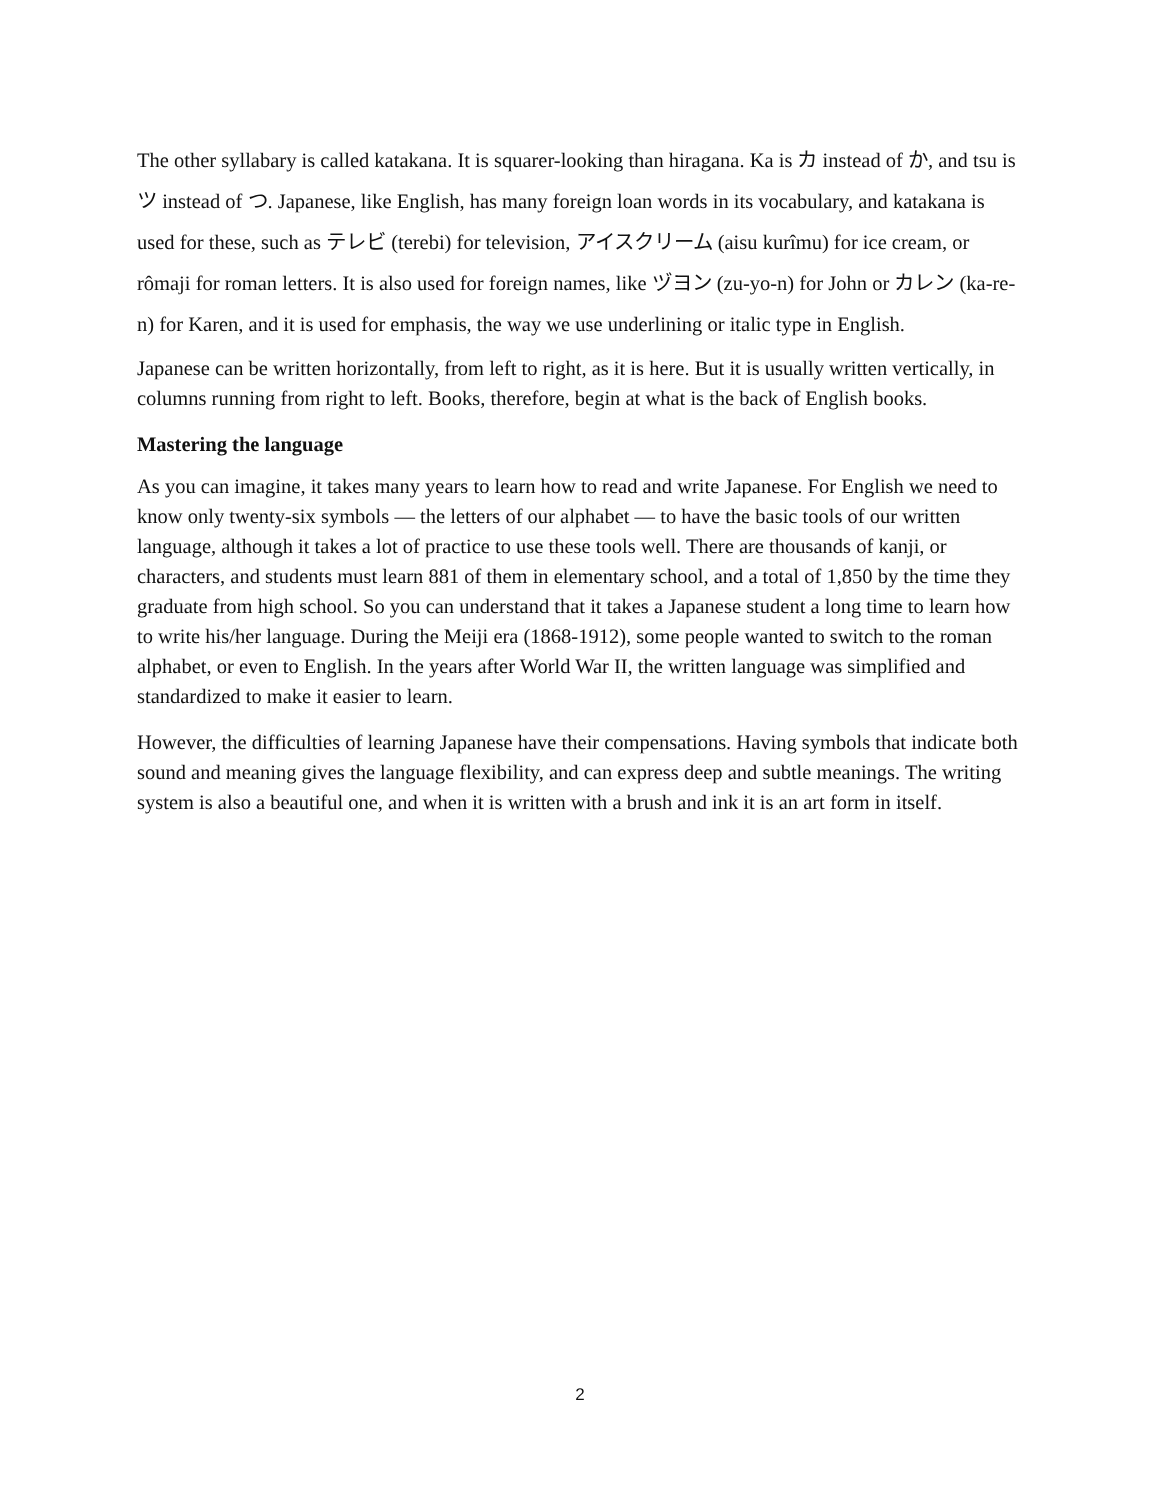The other syllabary is called katakana. It is squarer-looking than hiragana. Ka is カ instead of か, and tsu is ツ instead of つ. Japanese, like English, has many foreign loan words in its vocabulary, and katakana is used for these, such as テレビ (terebi) for television, アイスクリーム (aisu kurîmu) for ice cream, or rômaji for roman letters. It is also used for foreign names, like ヅヨン (zu-yo-n) for John or カレン (ka-re-n) for Karen, and it is used for emphasis, the way we use underlining or italic type in English.
Japanese can be written horizontally, from left to right, as it is here. But it is usually written vertically, in columns running from right to left. Books, therefore, begin at what is the back of English books.
Mastering the language
As you can imagine, it takes many years to learn how to read and write Japanese. For English we need to know only twenty-six symbols — the letters of our alphabet — to have the basic tools of our written language, although it takes a lot of practice to use these tools well. There are thousands of kanji, or characters, and students must learn 881 of them in elementary school, and a total of 1,850 by the time they graduate from high school. So you can understand that it takes a Japanese student a long time to learn how to write his/her language. During the Meiji era (1868-1912), some people wanted to switch to the roman alphabet, or even to English. In the years after World War II, the written language was simplified and standardized to make it easier to learn.
However, the difficulties of learning Japanese have their compensations. Having symbols that indicate both sound and meaning gives the language flexibility, and can express deep and subtle meanings. The writing system is also a beautiful one, and when it is written with a brush and ink it is an art form in itself.
2